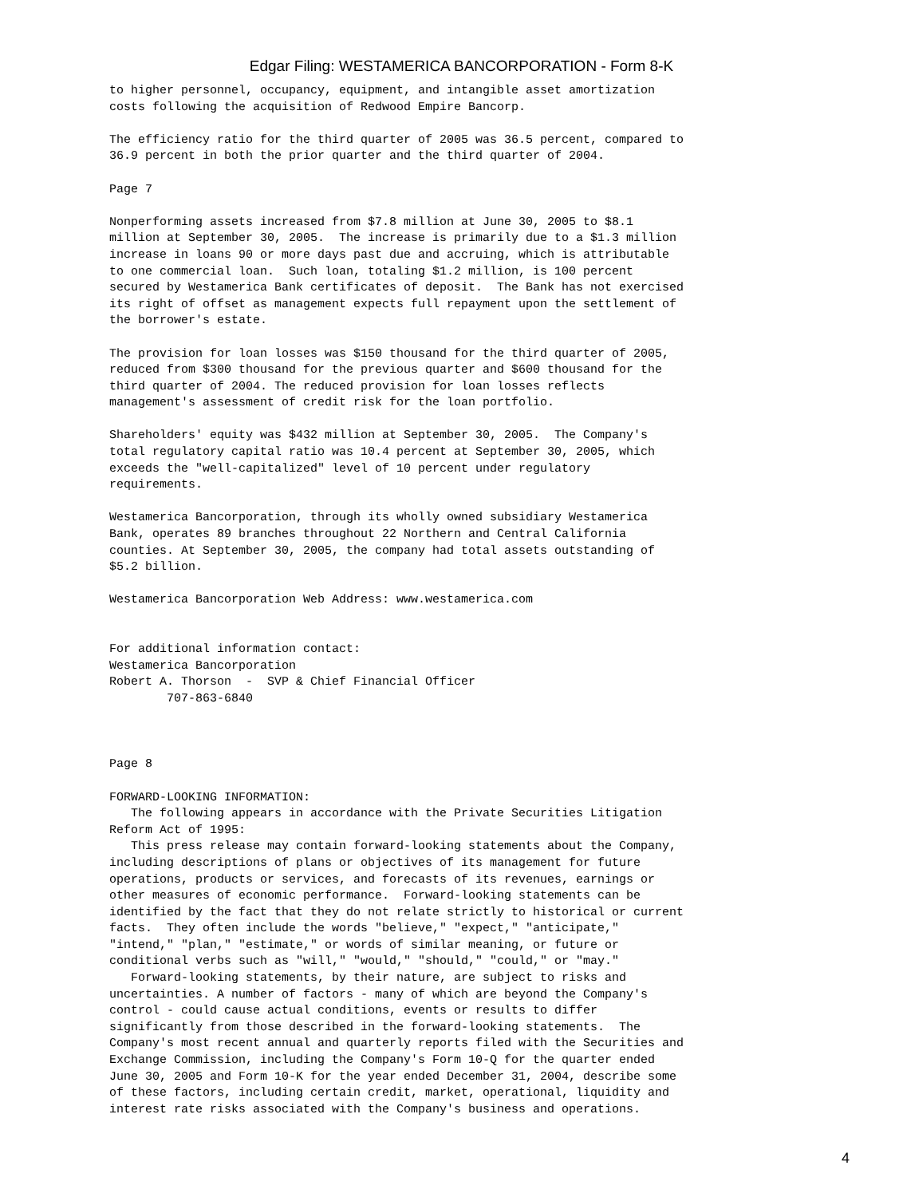Edgar Filing: WESTAMERICA BANCORPORATION - Form 8-K
to higher personnel, occupancy, equipment, and intangible asset amortization
costs following the acquisition of Redwood Empire Bancorp.

The efficiency ratio for the third quarter of 2005 was 36.5 percent, compared to
36.9 percent in both the prior quarter and the third quarter of 2004.

Page 7

Nonperforming assets increased from $7.8 million at June 30, 2005 to $8.1
million at September 30, 2005.  The increase is primarily due to a $1.3 million
increase in loans 90 or more days past due and accruing, which is attributable
to one commercial loan.  Such loan, totaling $1.2 million, is 100 percent
secured by Westamerica Bank certificates of deposit.  The Bank has not exercised
its right of offset as management expects full repayment upon the settlement of
the borrower's estate.

The provision for loan losses was $150 thousand for the third quarter of 2005,
reduced from $300 thousand for the previous quarter and $600 thousand for the
third quarter of 2004. The reduced provision for loan losses reflects
management's assessment of credit risk for the loan portfolio.

Shareholders' equity was $432 million at September 30, 2005.  The Company's
total regulatory capital ratio was 10.4 percent at September 30, 2005, which
exceeds the "well-capitalized" level of 10 percent under regulatory
requirements.

Westamerica Bancorporation, through its wholly owned subsidiary Westamerica
Bank, operates 89 branches throughout 22 Northern and Central California
counties. At September 30, 2005, the company had total assets outstanding of
$5.2 billion.

Westamerica Bancorporation Web Address: www.westamerica.com


For additional information contact:
Westamerica Bancorporation
Robert A. Thorson  -  SVP & Chief Financial Officer
        707-863-6840



Page 8

FORWARD-LOOKING INFORMATION:
   The following appears in accordance with the Private Securities Litigation
Reform Act of 1995:
   This press release may contain forward-looking statements about the Company,
including descriptions of plans or objectives of its management for future
operations, products or services, and forecasts of its revenues, earnings or
other measures of economic performance.  Forward-looking statements can be
identified by the fact that they do not relate strictly to historical or current
facts.  They often include the words "believe," "expect," "anticipate,"
"intend," "plan," "estimate," or words of similar meaning, or future or
conditional verbs such as "will," "would," "should," "could," or "may."
   Forward-looking statements, by their nature, are subject to risks and
uncertainties. A number of factors - many of which are beyond the Company's
control - could cause actual conditions, events or results to differ
significantly from those described in the forward-looking statements.  The
Company's most recent annual and quarterly reports filed with the Securities and
Exchange Commission, including the Company's Form 10-Q for the quarter ended
June 30, 2005 and Form 10-K for the year ended December 31, 2004, describe some
of these factors, including certain credit, market, operational, liquidity and
interest rate risks associated with the Company's business and operations.
4